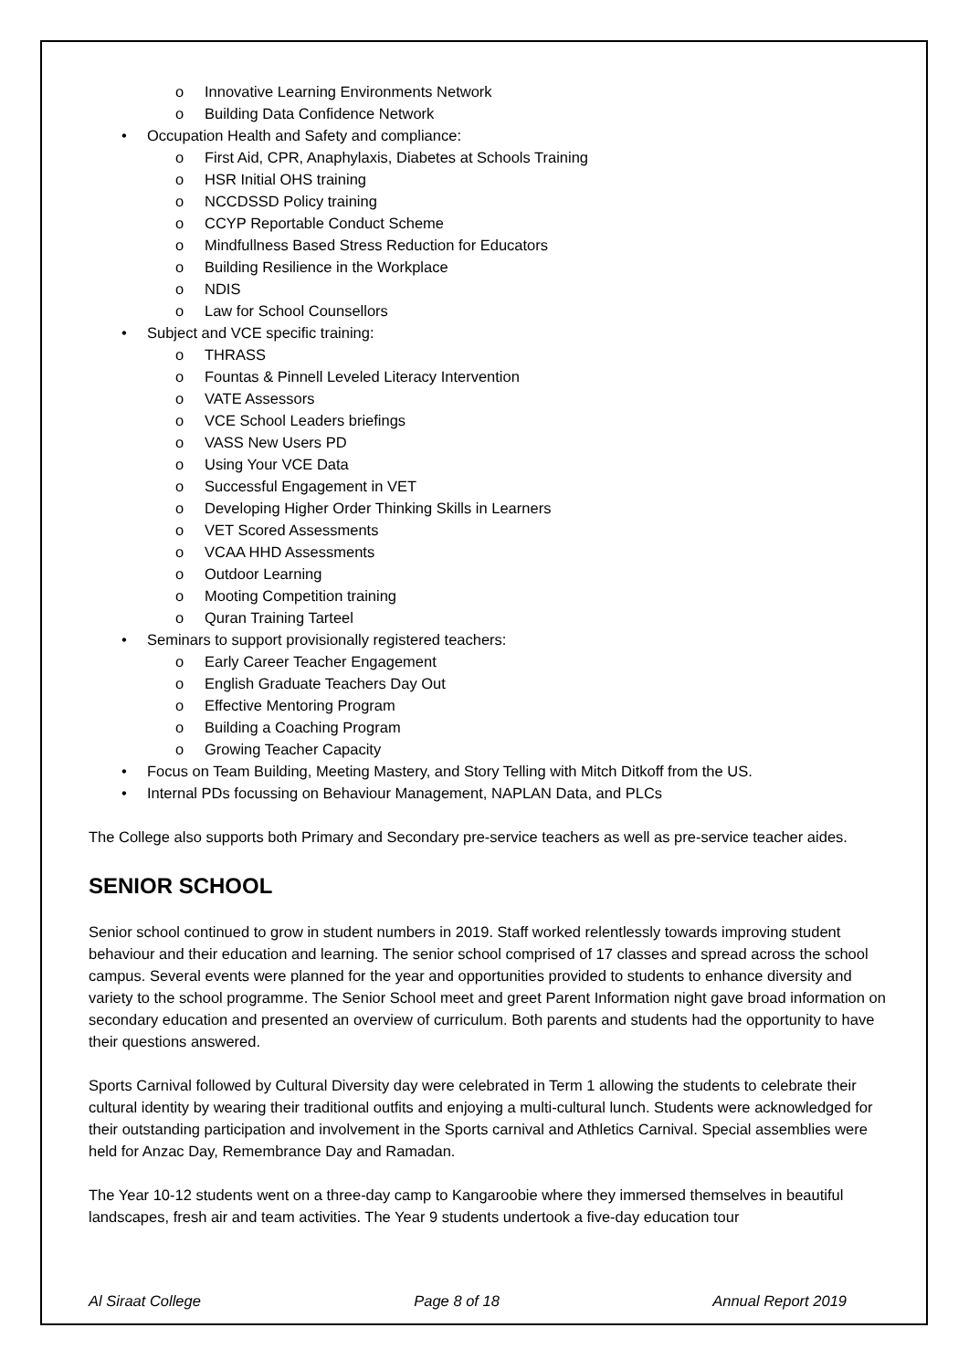o Innovative Learning Environments Network
o Building Data Confidence Network
• Occupation Health and Safety and compliance:
o First Aid, CPR, Anaphylaxis, Diabetes at Schools Training
o HSR Initial OHS training
o NCCDSSD Policy training
o CCYP Reportable Conduct Scheme
o Mindfullness Based Stress Reduction for Educators
o Building Resilience in the Workplace
o NDIS
o Law for School Counsellors
• Subject and VCE specific training:
o THRASS
o Fountas & Pinnell Leveled Literacy Intervention
o VATE Assessors
o VCE School Leaders briefings
o VASS New Users PD
o Using Your VCE Data
o Successful Engagement in VET
o Developing Higher Order Thinking Skills in Learners
o VET Scored Assessments
o VCAA HHD Assessments
o Outdoor Learning
o Mooting Competition training
o Quran Training Tarteel
• Seminars to support provisionally registered teachers:
o Early Career Teacher Engagement
o English Graduate Teachers Day Out
o Effective Mentoring Program
o Building a Coaching Program
o Growing Teacher Capacity
• Focus on Team Building, Meeting Mastery, and Story Telling with Mitch Ditkoff from the US.
• Internal PDs focussing on Behaviour Management, NAPLAN Data, and PLCs
The College also supports both Primary and Secondary pre-service teachers as well as pre-service teacher aides.
SENIOR SCHOOL
Senior school continued to grow in student numbers in 2019. Staff worked relentlessly towards improving student behaviour and their education and learning. The senior school comprised of 17 classes and spread across the school campus. Several events were planned for the year and opportunities provided to students to enhance diversity and variety to the school programme. The Senior School meet and greet Parent Information night gave broad information on secondary education and presented an overview of curriculum. Both parents and students had the opportunity to have their questions answered.
Sports Carnival followed by Cultural Diversity day were celebrated in Term 1 allowing the students to celebrate their cultural identity by wearing their traditional outfits and enjoying a multi-cultural lunch. Students were acknowledged for their outstanding participation and involvement in the Sports carnival and Athletics Carnival. Special assemblies were held for Anzac Day, Remembrance Day and Ramadan.
The Year 10-12 students went on a three-day camp to Kangaroobie where they immersed themselves in beautiful landscapes, fresh air and team activities. The Year 9 students undertook a five-day education tour
Al Siraat College Page 8 of 18 Annual Report 2019